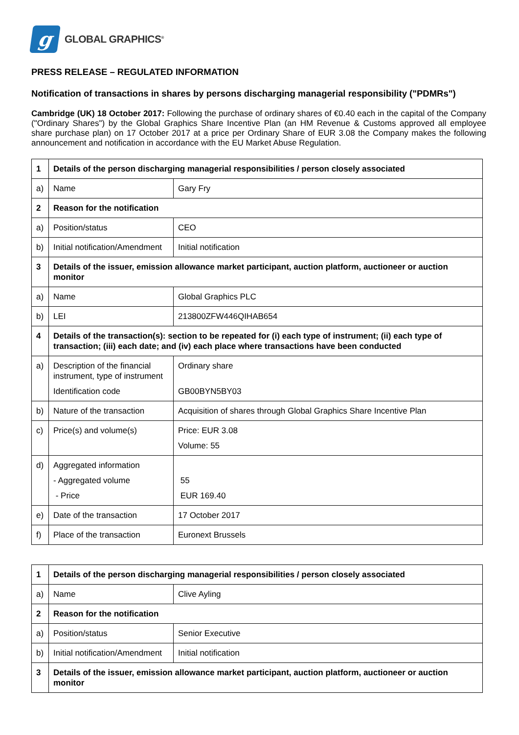g
GLOBAL GRAPHICS<sup>®</sup>
PRESS RELEASE – REGULATED INFORMATION
Notification of transactions in shares by persons discharging managerial responsibility ("PDMRs")
Cambridge (UK) 18 October 2017: Following the purchase of ordinary shares of €0.40 each in the capital of the Company ("Ordinary Shares") by the Global Graphics Share Incentive Plan (an HM Revenue & Customs approved all employee share purchase plan) on 17 October 2017 at a price per Ordinary Share of EUR 3.08 the Company makes the following announcement and notification in accordance with the EU Market Abuse Regulation.
| 1 | Details of the person discharging managerial responsibilities / person closely associated | |
| a) | Name | Gary Fry |
| 2 | Reason for the notification | |
| a) | Position/status | CEO |
| b) | Initial notification/Amendment | Initial notification |
| 3 | Details of the issuer, emission allowance market participant, auction platform, auctioneer or auction monitor | |
| a) | Name | Global Graphics PLC |
| b) | LEI | 213800ZFW446QIHAB654 |
| 4 | Details of the transaction(s): section to be repeated for (i) each type of instrument; (ii) each type of transaction; (iii) each date; and (iv) each place where transactions have been conducted | |
| a) | Description of the financial instrument, type of instrument Identification code | Ordinary share GB00BYN5BY03 |
| b) | Nature of the transaction | Acquisition of shares through Global Graphics Share Incentive Plan |
| c) | Price(s) and volume(s) | Price: EUR 3.08 Volume: 55 |
| d) | Aggregated information - Aggregated volume - Price | 55 EUR 169.40 |
| e) | Date of the transaction | 17 October 2017 |
| f) | Place of the transaction | Euronext Brussels |
| 1 | Details of the person discharging managerial responsibilities / person closely associated | |
| a) | Name | Clive Ayling |
| 2 | Reason for the notification | |
| a) | Position/status | Senior Executive |
| b) | Initial notification/Amendment | Initial notification |
| 3 | Details of the issuer, emission allowance market participant, auction platform, auctioneer or auction monitor | |